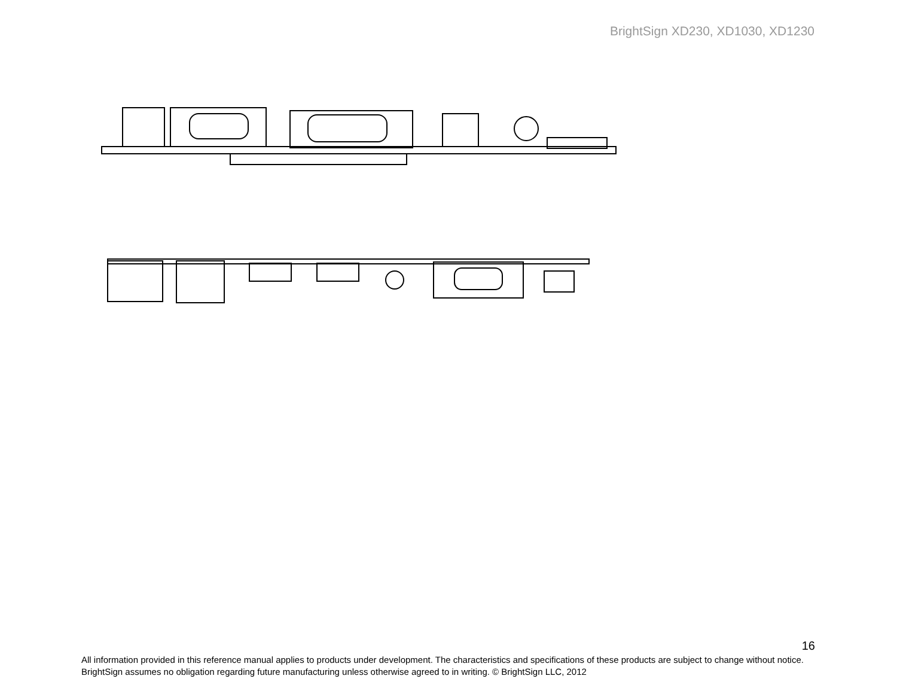BrightSign XD230, XD1030, XD1230
16
All information provided in this reference manual applies to products under development. The characteristics and specifications of these products are subject to change without notice. BrightSign assumes no obligation regarding future manufacturing unless otherwise agreed to in writing. © BrightSign LLC, 2012